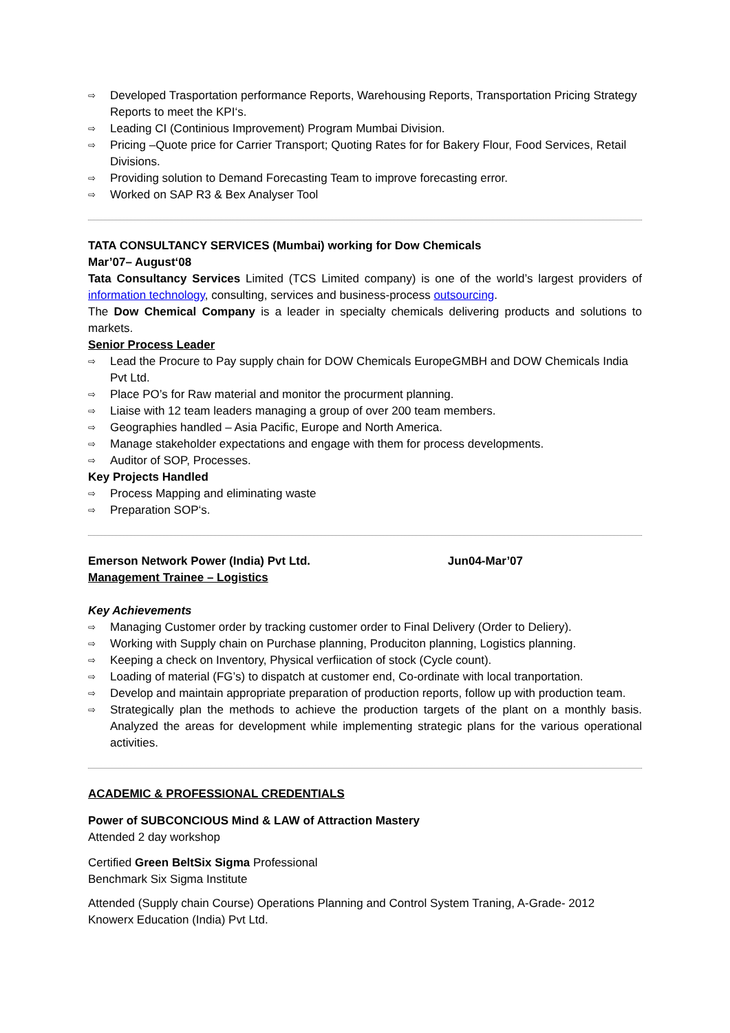⇨ Developed Trasportation performance Reports, Warehousing Reports, Transportation Pricing Strategy Reports to meet the KPI‘s.
⇨ Leading CI (Continious Improvement) Program Mumbai Division.
⇨ Pricing –Quote price for Carrier Transport; Quoting Rates for for Bakery Flour, Food Services, Retail Divisions.
⇨ Providing solution to Demand Forecasting Team to improve forecasting error.
⇨ Worked on SAP R3 & Bex Analyser Tool
TATA CONSULTANCY SERVICES (Mumbai) working for Dow Chemicals
Mar’07– August‘08
Tata Consultancy Services Limited (TCS Limited company) is one of the world’s largest providers of information technology, consulting, services and business-process outsourcing.
The Dow Chemical Company is a leader in specialty chemicals delivering products and solutions to markets.
Senior Process Leader
⇨ Lead the Procure to Pay supply chain for DOW Chemicals EuropeGMBH and DOW Chemicals India Pvt Ltd.
⇨ Place PO’s for Raw material and monitor the procurment planning.
⇨ Liaise with 12 team leaders managing a group of over 200 team members.
⇨ Geographies handled – Asia Pacific, Europe and North America.
⇨ Manage stakeholder expectations and engage with them for process developments.
⇨ Auditor of SOP, Processes.
Key Projects Handled
⇨ Process Mapping and eliminating waste
⇨ Preparation SOP‘s.
Emerson Network Power (India) Pvt Ltd. Jun04-Mar’07
Management Trainee – Logistics
Key Achievements
⇨ Managing Customer order by tracking customer order to Final Delivery (Order to Deliery).
⇨ Working with Supply chain on Purchase planning, Produciton planning, Logistics planning.
⇨ Keeping a check on Inventory, Physical verfiication of stock (Cycle count).
⇨ Loading of material (FG’s) to dispatch at customer end, Co-ordinate with local tranportation.
⇨ Develop and maintain appropriate preparation of production reports, follow up with production team.
⇨ Strategically plan the methods to achieve the production targets of the plant on a monthly basis. Analyzed the areas for development while implementing strategic plans for the various operational activities.
ACADEMIC & PROFESSIONAL CREDENTIALS
Power of SUBCONCIOUS Mind & LAW of Attraction Mastery
Attended 2 day workshop
Certified Green BeltSix Sigma Professional
Benchmark Six Sigma Institute
Attended (Supply chain Course) Operations Planning and Control System Traning, A-Grade- 2012
Knowerx Education (India) Pvt Ltd.